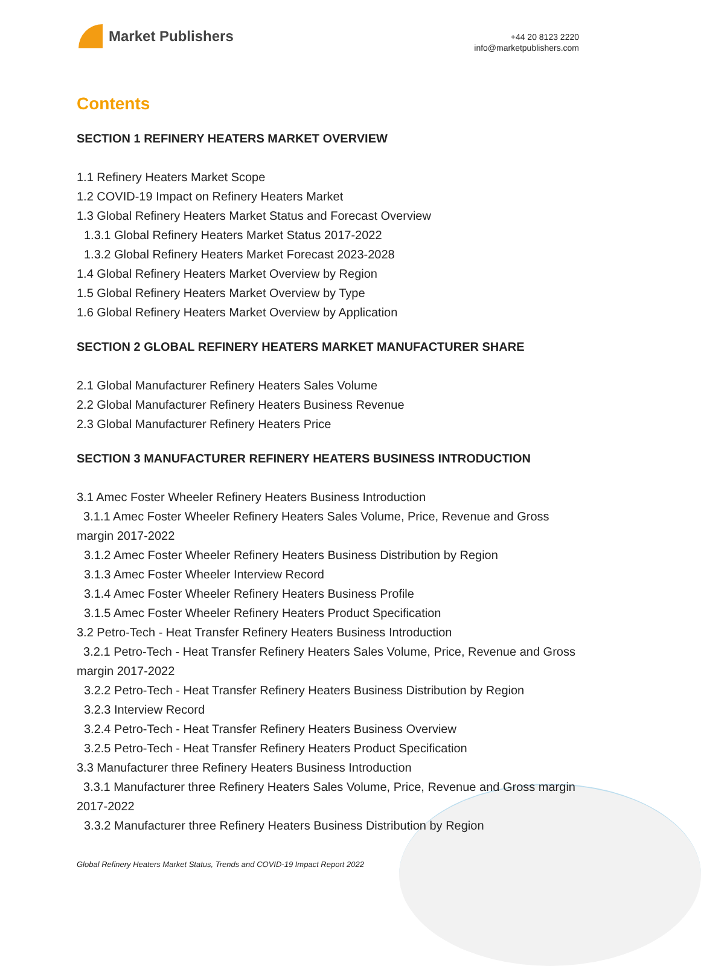Market Publishers
+44 20 8123 2220
info@marketpublishers.com
Contents
SECTION 1 REFINERY HEATERS MARKET OVERVIEW
1.1 Refinery Heaters Market Scope
1.2 COVID-19 Impact on Refinery Heaters Market
1.3 Global Refinery Heaters Market Status and Forecast Overview
1.3.1 Global Refinery Heaters Market Status 2017-2022
1.3.2 Global Refinery Heaters Market Forecast 2023-2028
1.4 Global Refinery Heaters Market Overview by Region
1.5 Global Refinery Heaters Market Overview by Type
1.6 Global Refinery Heaters Market Overview by Application
SECTION 2 GLOBAL REFINERY HEATERS MARKET MANUFACTURER SHARE
2.1 Global Manufacturer Refinery Heaters Sales Volume
2.2 Global Manufacturer Refinery Heaters Business Revenue
2.3 Global Manufacturer Refinery Heaters Price
SECTION 3 MANUFACTURER REFINERY HEATERS BUSINESS INTRODUCTION
3.1 Amec Foster Wheeler Refinery Heaters Business Introduction
3.1.1 Amec Foster Wheeler Refinery Heaters Sales Volume, Price, Revenue and Gross margin 2017-2022
3.1.2 Amec Foster Wheeler Refinery Heaters Business Distribution by Region
3.1.3 Amec Foster Wheeler Interview Record
3.1.4 Amec Foster Wheeler Refinery Heaters Business Profile
3.1.5 Amec Foster Wheeler Refinery Heaters Product Specification
3.2 Petro-Tech - Heat Transfer Refinery Heaters Business Introduction
3.2.1 Petro-Tech - Heat Transfer Refinery Heaters Sales Volume, Price, Revenue and Gross margin 2017-2022
3.2.2 Petro-Tech - Heat Transfer Refinery Heaters Business Distribution by Region
3.2.3 Interview Record
3.2.4 Petro-Tech - Heat Transfer Refinery Heaters Business Overview
3.2.5 Petro-Tech - Heat Transfer Refinery Heaters Product Specification
3.3 Manufacturer three Refinery Heaters Business Introduction
3.3.1 Manufacturer three Refinery Heaters Sales Volume, Price, Revenue and Gross margin 2017-2022
3.3.2 Manufacturer three Refinery Heaters Business Distribution by Region
Global Refinery Heaters Market Status, Trends and COVID-19 Impact Report 2022